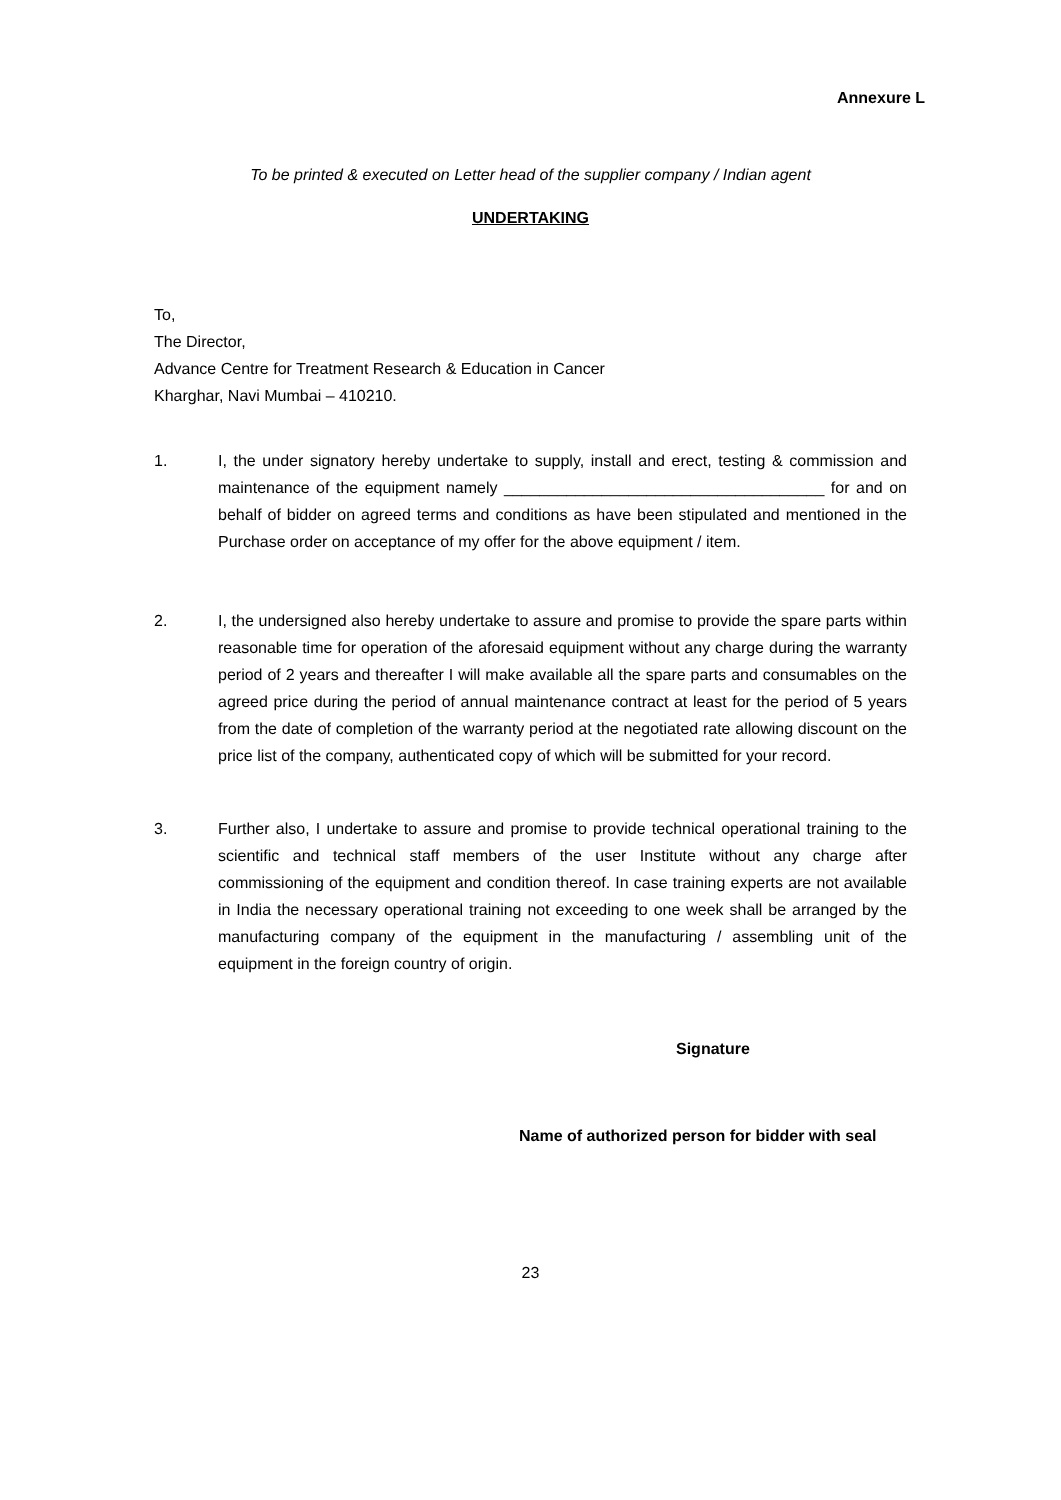Annexure L
To be printed & executed on Letter head of the supplier company / Indian agent
UNDERTAKING
To,
The Director,
Advance Centre for Treatment Research & Education in Cancer
Kharghar, Navi Mumbai – 410210.
1. I, the under signatory hereby undertake to supply, install and erect, testing & commission and maintenance of the equipment namely ____________________________________ for and on behalf of bidder on agreed terms and conditions as have been stipulated and mentioned in the Purchase order on acceptance of my offer for the above equipment / item.
2. I, the undersigned also hereby undertake to assure and promise to provide the spare parts within reasonable time for operation of the aforesaid equipment without any charge during the warranty period of 2 years and thereafter I will make available all the spare parts and consumables on the agreed price during the period of annual maintenance contract at least for the period of 5 years from the date of completion of the warranty period at the negotiated rate allowing discount on the price list of the company, authenticated copy of which will be submitted for your record.
3. Further also, I undertake to assure and promise to provide technical operational training to the scientific and technical staff members of the user Institute without any charge after commissioning of the equipment and condition thereof. In case training experts are not available in India the necessary operational training not exceeding to one week shall be arranged by the manufacturing company of the equipment in the manufacturing / assembling unit of the equipment in the foreign country of origin.
Signature
Name of authorized person for bidder with seal
23